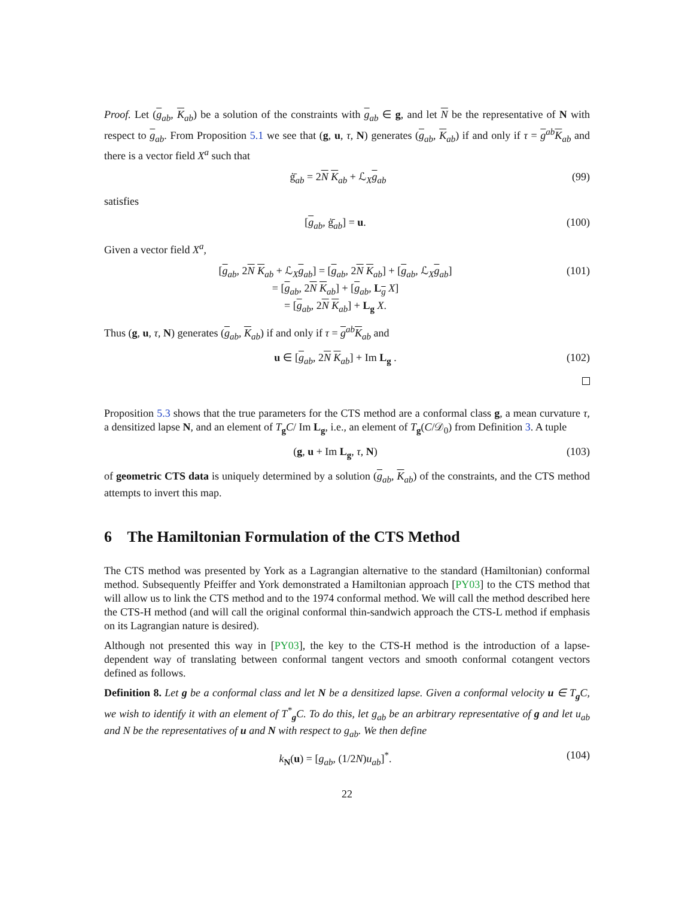Proof. Let (g<sub>ab</sub>, K<sub>ab</sub>) be a solution of the constraints with g<sub>ab</sub> ∈ g, and let N be the representative of N with respect to g<sub>ab</sub>. From Proposition 5.1 we see that (g, u, τ, N) generates (g<sub>ab</sub>, K<sub>ab</sub>) if and only if τ = g<sup>ab</sup>K<sub>ab</sub> and there is a vector field X<sup>a</sup> such that
ġ̄<sub>ab</sub> = 2N K<sub>ab</sub> + ℒ<sub>X</sub>g<sub>ab</sub> (99)
satisfies
[g<sub>ab</sub>, ġ̄<sub>ab</sub>] = u. (100)
Given a vector field X<sup>a</sup>,
[g<sub>ab</sub>, 2N K<sub>ab</sub> + ℒ<sub>X</sub>g<sub>ab</sub>] = [g<sub>ab</sub>, 2N K<sub>ab</sub>] + [g<sub>ab</sub>, ℒ<sub>X</sub>g<sub>ab</sub>]
= [g<sub>ab</sub>, 2N K<sub>ab</sub>] + [g<sub>ab</sub>, L<sub>g</sub> X]
= [g<sub>ab</sub>, 2N K<sub>ab</sub>] + L<sub>g</sub> X. (101)
Thus (g, u, τ, N) generates (g<sub>ab</sub>, K<sub>ab</sub>) if and only if τ = g<sup>ab</sup>K<sub>ab</sub> and
u ∈ [g<sub>ab</sub>, 2N K<sub>ab</sub>] + Im L<sub>g</sub> . (102)
Proposition 5.3 shows that the true parameters for the CTS method are a conformal class g, a mean curvature τ, a densitized lapse N, and an element of T<sub>g</sub>C/ Im L<sub>g</sub>, i.e., an element of T<sub>g</sub>(C/𝒟<sub>0</sub>) from Definition 3. A tuple
(g, u + Im L<sub>g</sub>, τ, N) (103)
of geometric CTS data is uniquely determined by a solution (g<sub>ab</sub>, K<sub>ab</sub>) of the constraints, and the CTS method attempts to invert this map.
6 The Hamiltonian Formulation of the CTS Method
The CTS method was presented by York as a Lagrangian alternative to the standard (Hamiltonian) conformal method. Subsequently Pfeiffer and York demonstrated a Hamiltonian approach [PY03] to the CTS method that will allow us to link the CTS method and to the 1974 conformal method. We will call the method described here the CTS-H method (and will call the original conformal thin-sandwich approach the CTS-L method if emphasis on its Lagrangian nature is desired).
Although not presented this way in [PY03], the key to the CTS-H method is the introduction of a lapse-dependent way of translating between conformal tangent vectors and smooth conformal cotangent vectors defined as follows.
Definition 8. Let g be a conformal class and let N be a densitized lapse. Given a conformal velocity u ∈ T<sub>g</sub>C, we wish to identify it with an element of T<sup>*</sup><sub>g</sub>C. To do this, let g<sub>ab</sub> be an arbitrary representative of g and let u<sub>ab</sub> and N be the representatives of u and N with respect to g<sub>ab</sub>. We then define
k<sub>N</sub>(u) = [g<sub>ab</sub>, (1/2N)u<sub>ab</sub>]<sup>*</sup>. (104)
22